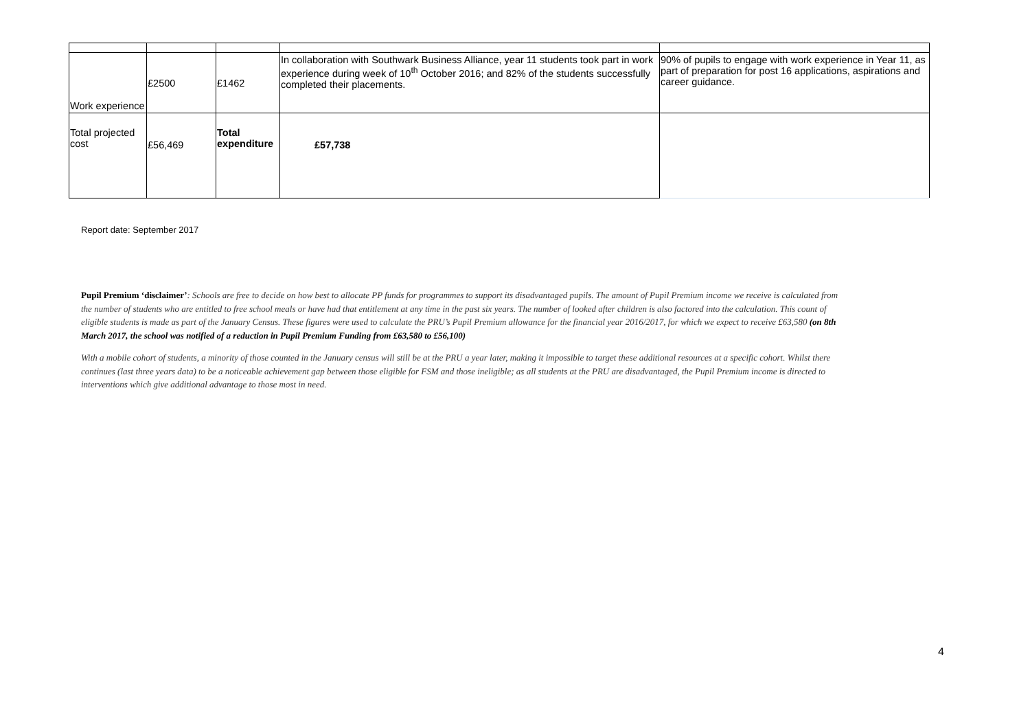| Work experience | £2500 | £1462 | In collaboration with Southwark Business Alliance, year 11 students took part in work experience during week of 10<sup>th</sup> October 2016; and 82% of the students successfully completed their placements. | 90% of pupils to engage with work experience in Year 11, as part of preparation for post 16 applications, aspirations and career guidance. |
| Total projected cost | £56,469 | Total expenditure | £57,738 | |
Report date: September 2017
Pupil Premium ‘disclaimer’: Schools are free to decide on how best to allocate PP funds for programmes to support its disadvantaged pupils. The amount of Pupil Premium income we receive is calculated from the number of students who are entitled to free school meals or have had that entitlement at any time in the past six years. The number of looked after children is also factored into the calculation. This count of eligible students is made as part of the January Census. These figures were used to calculate the PRU’s Pupil Premium allowance for the financial year 2016/2017, for which we expect to receive £63,580 (on 8th March 2017, the school was notified of a reduction in Pupil Premium Funding from £63,580 to £56,100)
With a mobile cohort of students, a minority of those counted in the January census will still be at the PRU a year later, making it impossible to target these additional resources at a specific cohort. Whilst there continues (last three years data) to be a noticeable achievement gap between those eligible for FSM and those ineligible; as all students at the PRU are disadvantaged, the Pupil Premium income is directed to interventions which give additional advantage to those most in need.
4